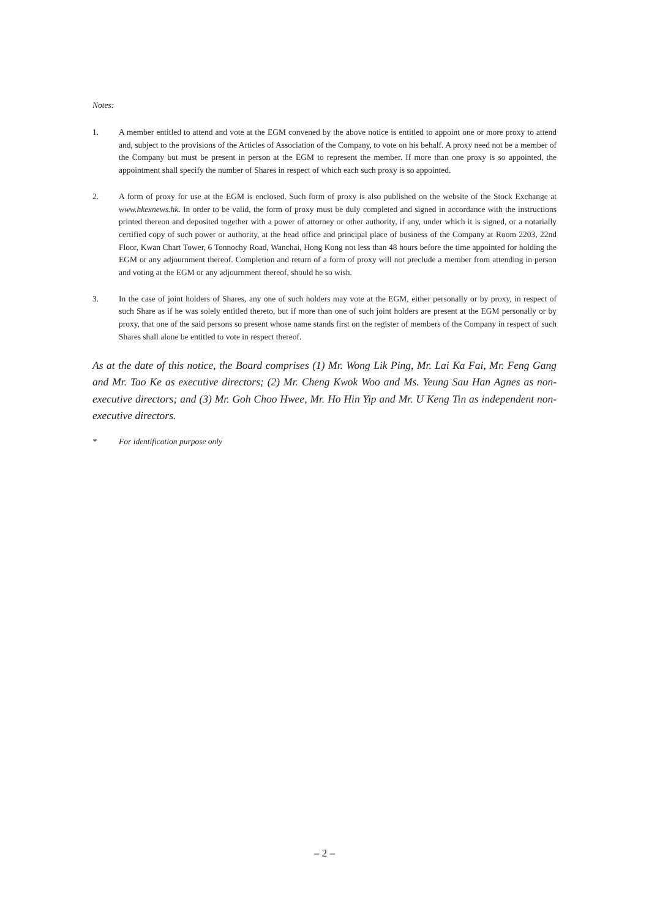Notes:
1. A member entitled to attend and vote at the EGM convened by the above notice is entitled to appoint one or more proxy to attend and, subject to the provisions of the Articles of Association of the Company, to vote on his behalf. A proxy need not be a member of the Company but must be present in person at the EGM to represent the member. If more than one proxy is so appointed, the appointment shall specify the number of Shares in respect of which each such proxy is so appointed.
2. A form of proxy for use at the EGM is enclosed. Such form of proxy is also published on the website of the Stock Exchange at www.hkexnews.hk. In order to be valid, the form of proxy must be duly completed and signed in accordance with the instructions printed thereon and deposited together with a power of attorney or other authority, if any, under which it is signed, or a notarially certified copy of such power or authority, at the head office and principal place of business of the Company at Room 2203, 22nd Floor, Kwan Chart Tower, 6 Tonnochy Road, Wanchai, Hong Kong not less than 48 hours before the time appointed for holding the EGM or any adjournment thereof. Completion and return of a form of proxy will not preclude a member from attending in person and voting at the EGM or any adjournment thereof, should he so wish.
3. In the case of joint holders of Shares, any one of such holders may vote at the EGM, either personally or by proxy, in respect of such Share as if he was solely entitled thereto, but if more than one of such joint holders are present at the EGM personally or by proxy, that one of the said persons so present whose name stands first on the register of members of the Company in respect of such Shares shall alone be entitled to vote in respect thereof.
As at the date of this notice, the Board comprises (1) Mr. Wong Lik Ping, Mr. Lai Ka Fai, Mr. Feng Gang and Mr. Tao Ke as executive directors; (2) Mr. Cheng Kwok Woo and Ms. Yeung Sau Han Agnes as non-executive directors; and (3) Mr. Goh Choo Hwee, Mr. Ho Hin Yip and Mr. U Keng Tin as independent non-executive directors.
* For identification purpose only
– 2 –